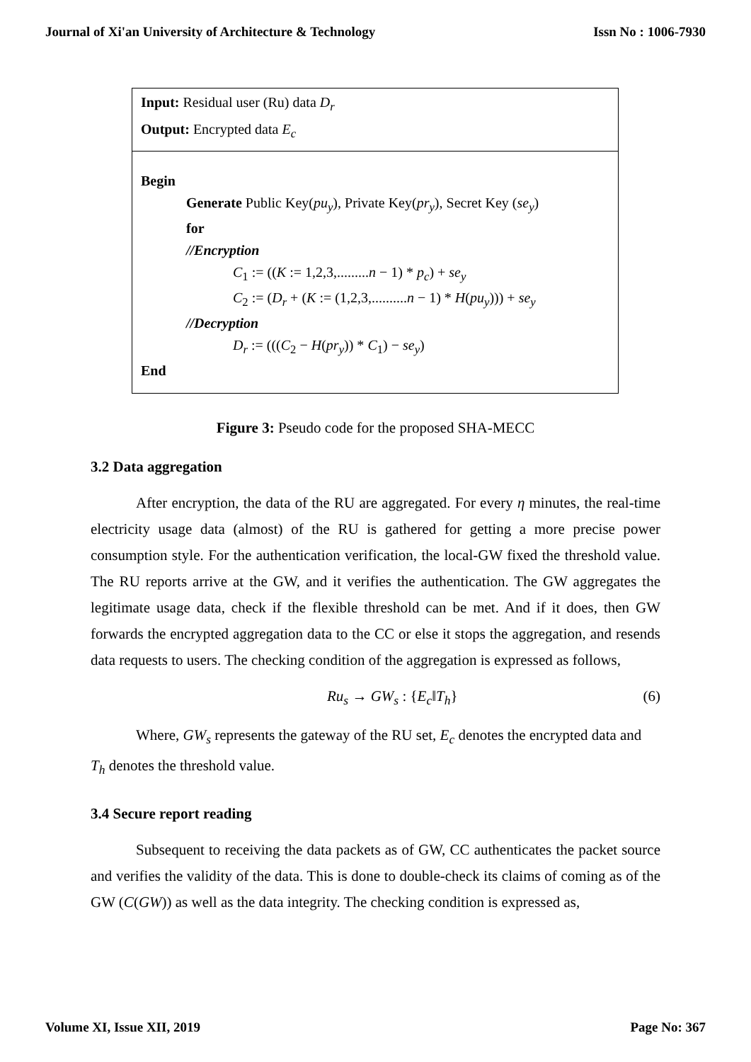Journal of Xi'an University of Architecture & Technology Issn No : 1006-7930
Input: Residual user (Ru) data D<sub>r</sub>
Output: Encrypted data E<sub>c</sub>
Begin
Generate Public Key(pu<sub>y</sub>), Private Key(pr<sub>y</sub>), Secret Key (se<sub>y</sub>)
for
//Encryption
C<sub>1</sub> := ((K := 1,2,3,.........n − 1) * p<sub>c</sub>) + se<sub>y</sub>
C<sub>2</sub> := (D<sub>r</sub> + (K := (1,2,3,..........n − 1) * H(pu<sub>y</sub>))) + se<sub>y</sub>
//Decryption
D<sub>r</sub> := (((C<sub>2</sub> − H(pr<sub>y</sub>)) * C<sub>1</sub>) − se<sub>y</sub>)
End
Figure 3: Pseudo code for the proposed SHA-MECC
3.2 Data aggregation
After encryption, the data of the RU are aggregated. For every η minutes, the real-time electricity usage data (almost) of the RU is gathered for getting a more precise power consumption style. For the authentication verification, the local-GW fixed the threshold value. The RU reports arrive at the GW, and it verifies the authentication. The GW aggregates the legitimate usage data, check if the flexible threshold can be met. And if it does, then GW forwards the encrypted aggregation data to the CC or else it stops the aggregation, and resends data requests to users. The checking condition of the aggregation is expressed as follows,
Ru<sub>s</sub> → GW<sub>s</sub> : {E<sub>c</sub>‖T<sub>h</sub>} (6)
Where, GW<sub>s</sub> represents the gateway of the RU set, E<sub>c</sub> denotes the encrypted data and
T<sub>h</sub> denotes the threshold value.
3.4 Secure report reading
Subsequent to receiving the data packets as of GW, CC authenticates the packet source and verifies the validity of the data. This is done to double-check its claims of coming as of the GW (C(GW)) as well as the data integrity. The checking condition is expressed as,
Volume XI, Issue XII, 2019 Page No: 367